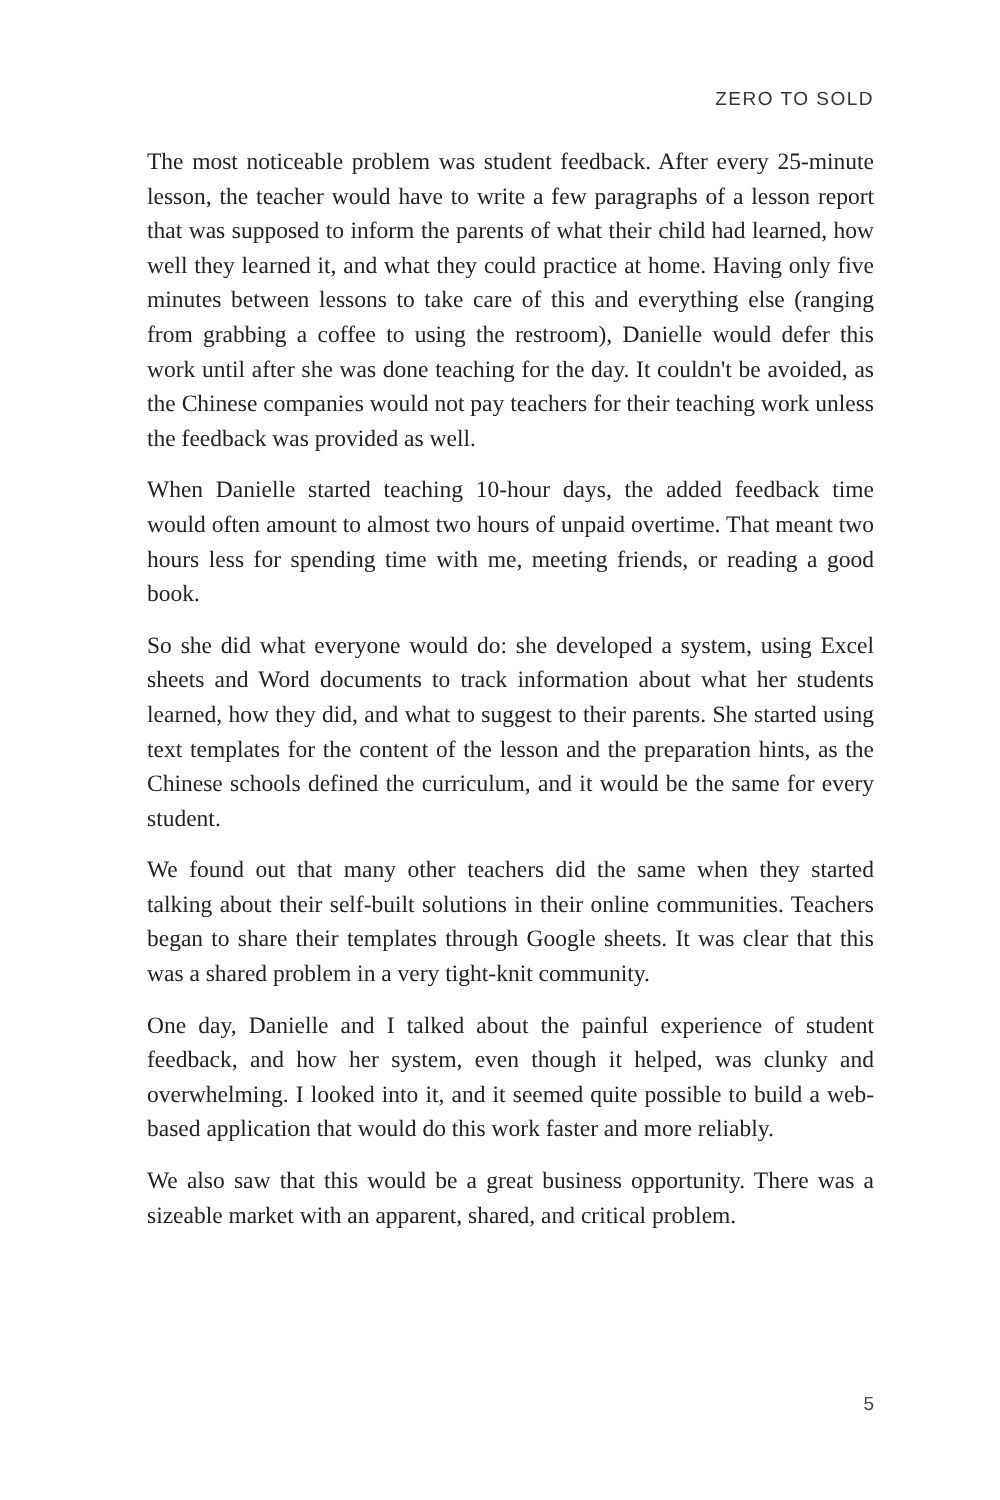ZERO TO SOLD
The most noticeable problem was student feedback. After every 25-minute lesson, the teacher would have to write a few paragraphs of a lesson report that was supposed to inform the parents of what their child had learned, how well they learned it, and what they could practice at home. Having only five minutes between lessons to take care of this and everything else (ranging from grabbing a coffee to using the restroom), Danielle would defer this work until after she was done teaching for the day. It couldn't be avoided, as the Chinese companies would not pay teachers for their teaching work unless the feedback was provided as well.
When Danielle started teaching 10-hour days, the added feedback time would often amount to almost two hours of unpaid overtime. That meant two hours less for spending time with me, meeting friends, or reading a good book.
So she did what everyone would do: she developed a system, using Excel sheets and Word documents to track information about what her students learned, how they did, and what to suggest to their parents. She started using text templates for the content of the lesson and the preparation hints, as the Chinese schools defined the curriculum, and it would be the same for every student.
We found out that many other teachers did the same when they started talking about their self-built solutions in their online communities. Teachers began to share their templates through Google sheets. It was clear that this was a shared problem in a very tight-knit community.
One day, Danielle and I talked about the painful experience of student feedback, and how her system, even though it helped, was clunky and overwhelming. I looked into it, and it seemed quite possible to build a web-based application that would do this work faster and more reliably.
We also saw that this would be a great business opportunity. There was a sizeable market with an apparent, shared, and critical problem.
5